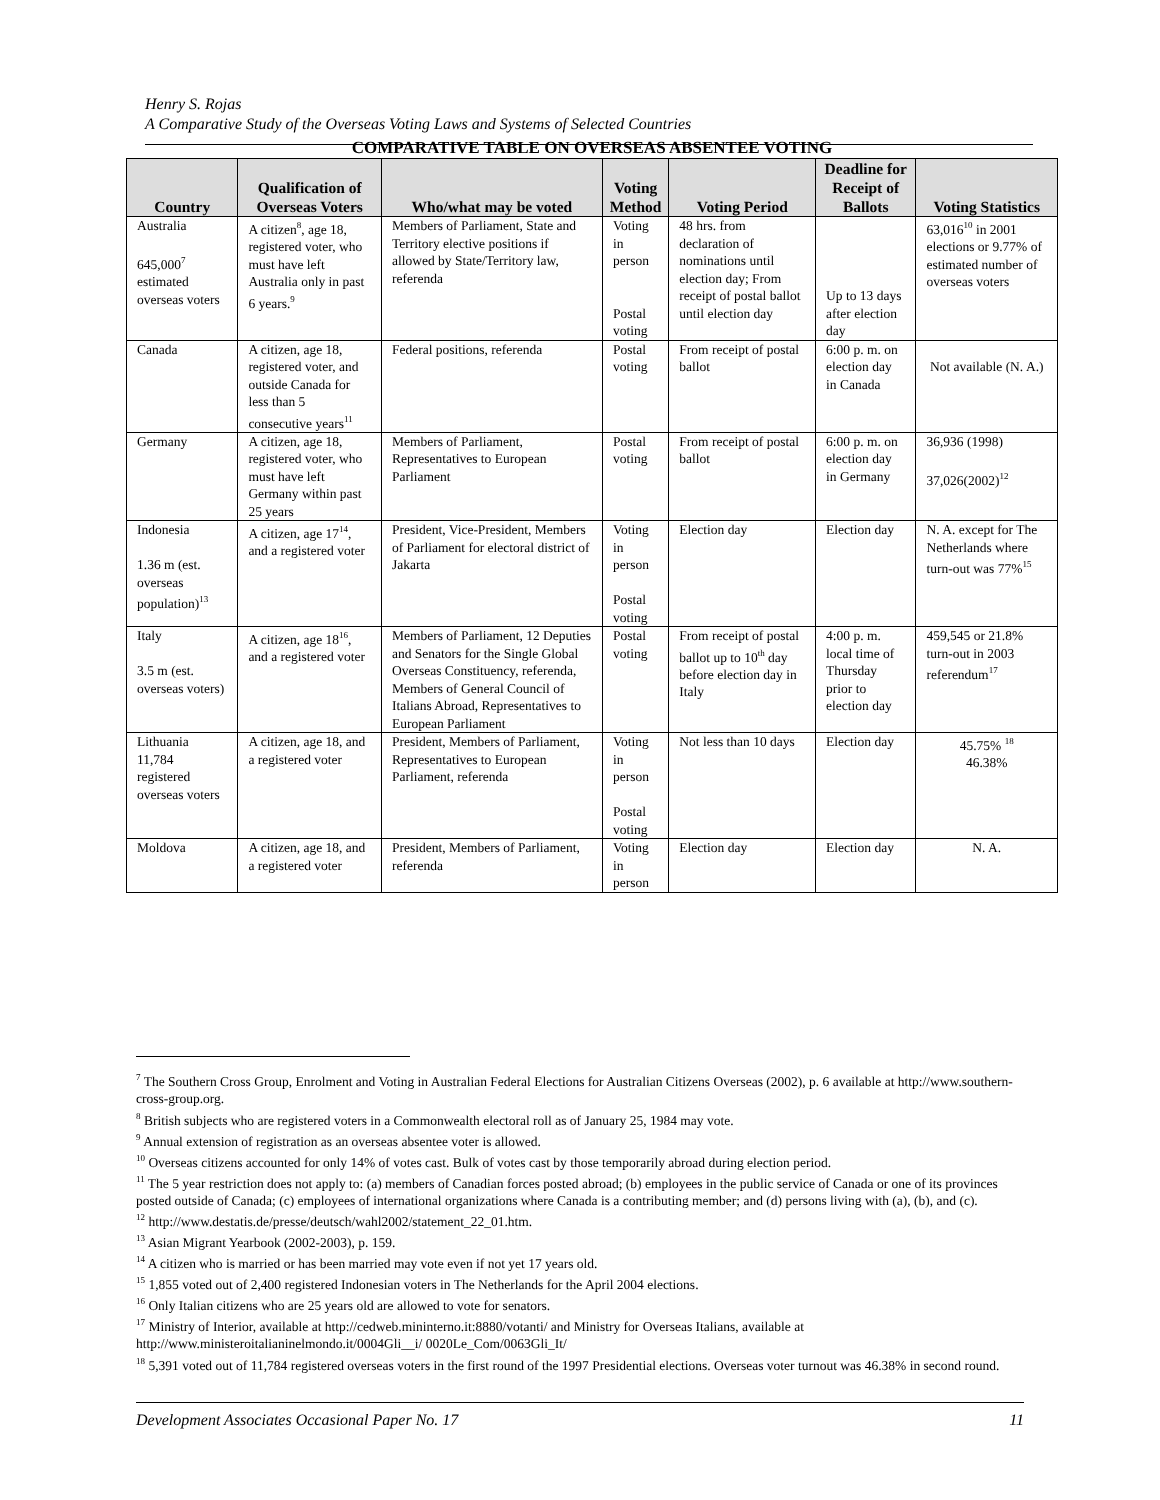Henry S. Rojas
A Comparative Study of the Overseas Voting Laws and Systems of Selected Countries
COMPARATIVE TABLE ON OVERSEAS ABSENTEE VOTING
| Country | Qualification of Overseas Voters | Who/what may be voted | Voting Method | Voting Period | Deadline for Receipt of Ballots | Voting Statistics |
| --- | --- | --- | --- | --- | --- | --- |
| Australia 645,000<sup>7</sup> estimated overseas voters | A citizen<sup>8</sup>, age 18, registered voter, who must have left Australia only in past 6 years.<sup>9</sup> | Members of Parliament, State and Territory elective positions if allowed by State/Territory law, referenda | Voting in person Postal voting | 48 hrs. from declaration of nominations until election day; From receipt of postal ballot until election day | Up to 13 days after election day | 63,016<sup>10</sup> in 2001 elections or 9.77% of estimated number of overseas voters |
| Canada | A citizen, age 18, registered voter, and outside Canada for less than 5 consecutive years<sup>11</sup> | Federal positions, referenda | Postal voting | From receipt of postal ballot | 6:00 p. m. on election day in Canada | Not available (N. A.) |
| Germany | A citizen, age 18, registered voter, who must have left Germany within past 25 years | Members of Parliament, Representatives to European Parliament | Postal voting | From receipt of postal ballot | 6:00 p. m. on election day in Germany | 36,936 (1998) 37,026(2002)<sup>12</sup> |
| Indonesia 1.36 m (est. overseas population)<sup>13</sup> | A citizen, age 17<sup>14</sup>, and a registered voter | President, Vice-President, Members of Parliament for electoral district of Jakarta | Voting in person Postal voting | Election day | Election day | N. A. except for The Netherlands where turn-out was 77%<sup>15</sup> |
| Italy 3.5 m (est. overseas voters) | A citizen, age 18<sup>16</sup>, and a registered voter | Members of Parliament, 12 Deputies and Senators for the Single Global Overseas Constituency, referenda, Members of General Council of Italians Abroad, Representatives to European Parliament | Postal voting | From receipt of postal ballot up to 10<sup>th</sup> day before election day in Italy | 4:00 p. m. local time of Thursday prior to election day | 459,545 or 21.8% turn-out in 2003 referendum<sup>17</sup> |
| Lithuania 11,784 registered overseas voters | A citizen, age 18, and a registered voter | President, Members of Parliament, Representatives to European Parliament, referenda | Voting in person Postal voting | Not less than 10 days | Election day | 45.75% <sup>18</sup> 46.38% |
| Moldova | A citizen, age 18, and a registered voter | President, Members of Parliament, referenda | Voting in person | Election day | Election day | N. A. |
<sup>7</sup> The Southern Cross Group, Enrolment and Voting in Australian Federal Elections for Australian Citizens Overseas (2002), p. 6 available at http://www.southern-cross-group.org.
<sup>8</sup> British subjects who are registered voters in a Commonwealth electoral roll as of January 25, 1984 may vote.
<sup>9</sup> Annual extension of registration as an overseas absentee voter is allowed.
<sup>10</sup> Overseas citizens accounted for only 14% of votes cast. Bulk of votes cast by those temporarily abroad during election period.
<sup>11</sup> The 5 year restriction does not apply to: (a) members of Canadian forces posted abroad; (b) employees in the public service of Canada or one of its provinces posted outside of Canada; (c) employees of international organizations where Canada is a contributing member; and (d) persons living with (a), (b), and (c).
<sup>12</sup> http://www.destatis.de/presse/deutsch/wahl2002/statement_22_01.htm.
<sup>13</sup> Asian Migrant Yearbook (2002-2003), p. 159.
<sup>14</sup> A citizen who is married or has been married may vote even if not yet 17 years old.
<sup>15</sup> 1,855 voted out of 2,400 registered Indonesian voters in The Netherlands for the April 2004 elections.
<sup>16</sup> Only Italian citizens who are 25 years old are allowed to vote for senators.
<sup>17</sup> Ministry of Interior, available at http://cedweb.mininterno.it:8880/votanti/ and Ministry for Overseas Italians, available at http://www.ministeroitalianinelmondo.it/0004Gli__i/ 0020Le_Com/0063Gli_It/
<sup>18</sup> 5,391 voted out of 11,784 registered overseas voters in the first round of the 1997 Presidential elections. Overseas voter turnout was 46.38% in second round.
Development Associates Occasional Paper No. 17 11